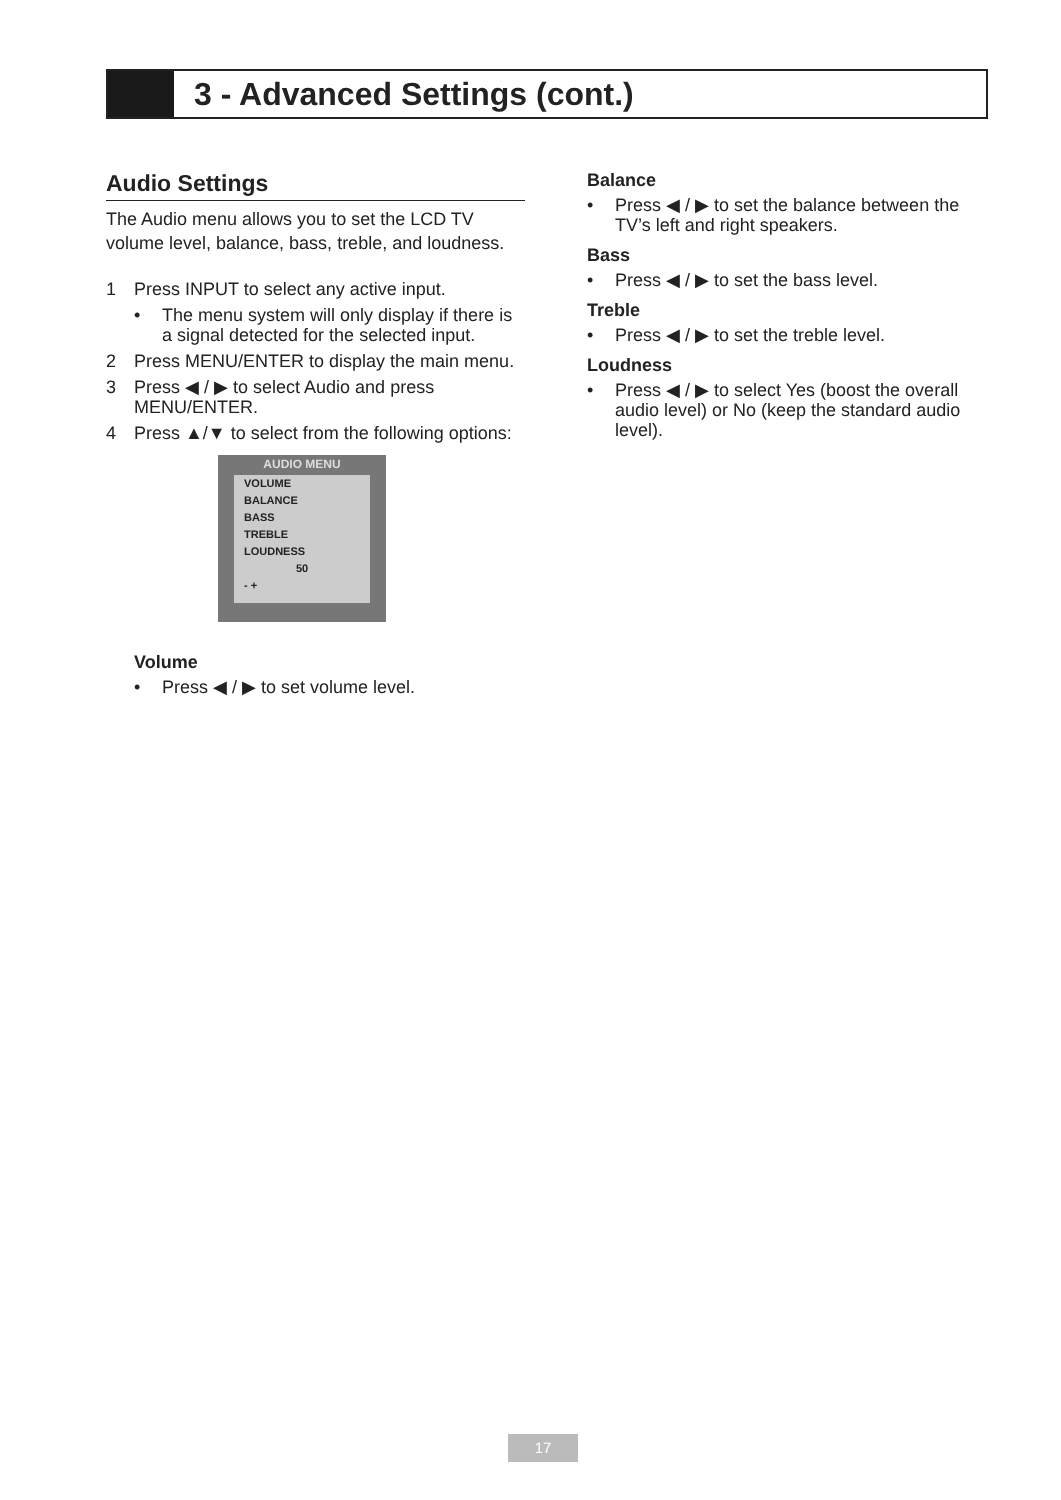3 - Advanced Settings (cont.)
Audio Settings
The Audio menu allows you to set the LCD TV volume level, balance, bass, treble, and loudness.
1 Press INPUT to select any active input.
• The menu system will only display if there is a signal detected for the selected input.
2 Press MENU/ENTER to display the main menu.
3 Press ◀ / ▶ to select Audio and press MENU/ENTER.
4 Press ▲/▼ to select from the following options:
AUDIO MENU
VOLUME
BALANCE
BASS
TREBLE
LOUDNESS
50
- +
Volume
• Press ◀ / ▶ to set volume level.
Balance
• Press ◀ / ▶ to set the balance between the TV’s left and right speakers.
Bass
• Press ◀ / ▶ to set the bass level.
Treble
• Press ◀ / ▶ to set the treble level.
Loudness
• Press ◀ / ▶ to select Yes (boost the overall audio level) or No (keep the standard audio level).
17